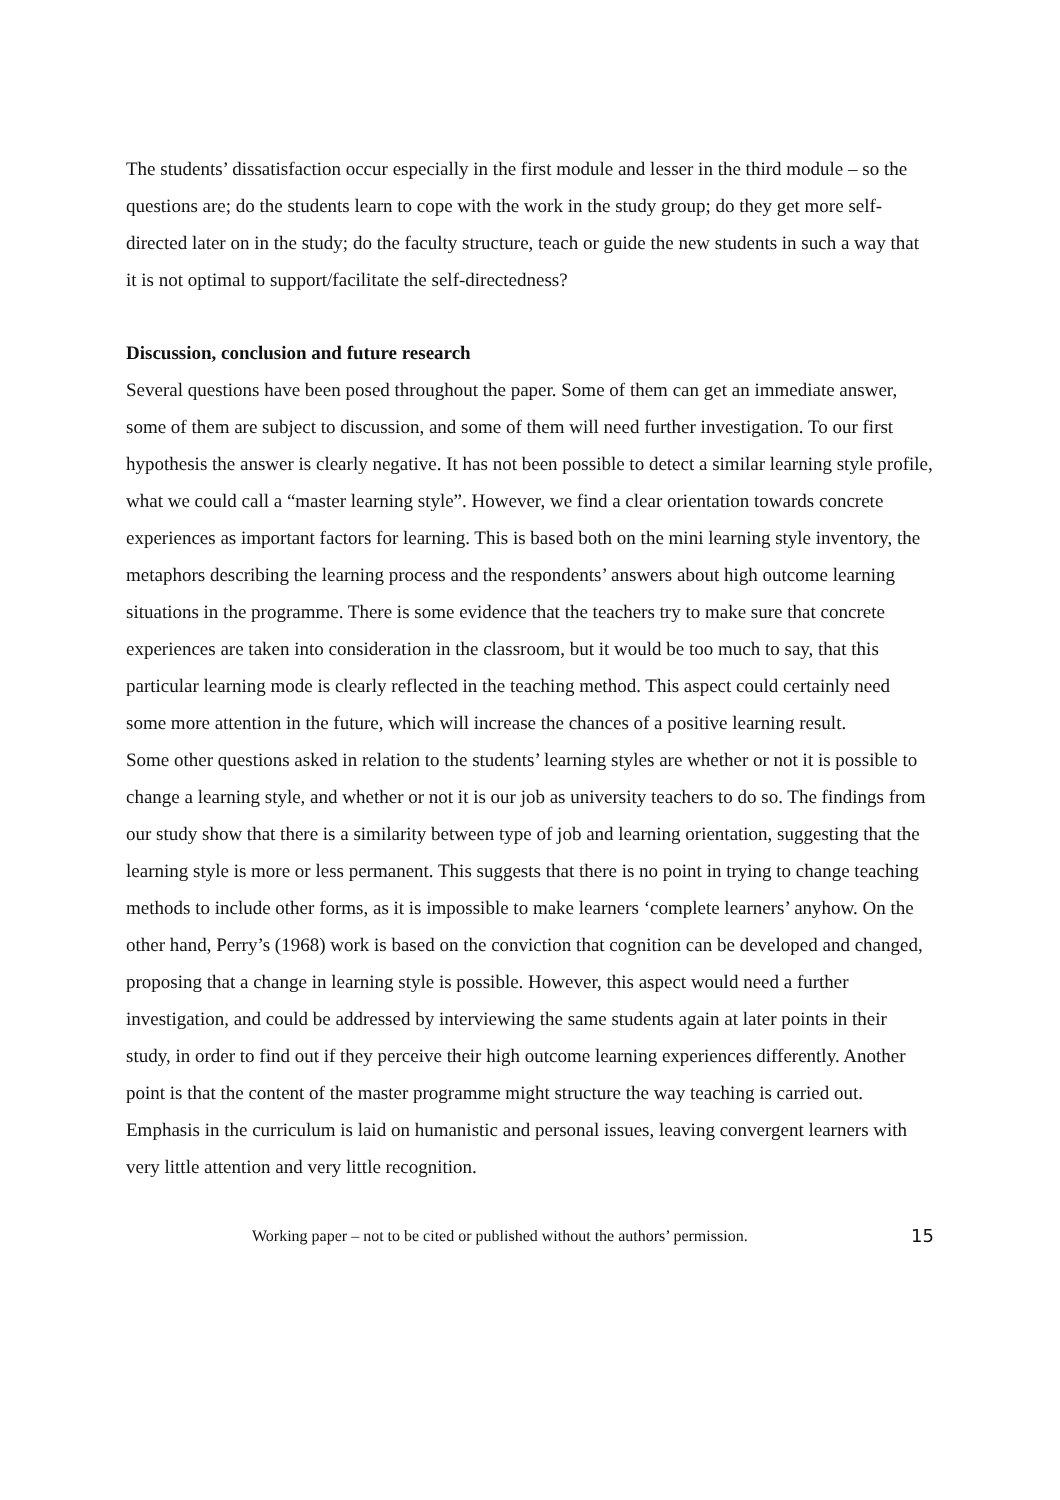The students’ dissatisfaction occur especially in the first module and lesser in the third module – so the questions are; do the students learn to cope with the work in the study group; do they get more self-directed later on in the study; do the faculty structure, teach or guide the new students in such a way that it is not optimal to support/facilitate the self-directedness?
Discussion, conclusion and future research
Several questions have been posed throughout the paper. Some of them can get an immediate answer, some of them are subject to discussion, and some of them will need further investigation. To our first hypothesis the answer is clearly negative. It has not been possible to detect a similar learning style profile, what we could call a “master learning style”. However, we find a clear orientation towards concrete experiences as important factors for learning. This is based both on the mini learning style inventory, the metaphors describing the learning process and the respondents’ answers about high outcome learning situations in the programme. There is some evidence that the teachers try to make sure that concrete experiences are taken into consideration in the classroom, but it would be too much to say, that this particular learning mode is clearly reflected in the teaching method. This aspect could certainly need some more attention in the future, which will increase the chances of a positive learning result.
Some other questions asked in relation to the students’ learning styles are whether or not it is possible to change a learning style, and whether or not it is our job as university teachers to do so. The findings from our study show that there is a similarity between type of job and learning orientation, suggesting that the learning style is more or less permanent. This suggests that there is no point in trying to change teaching methods to include other forms, as it is impossible to make learners ‘complete learners’ anyhow. On the other hand, Perry’s (1968) work is based on the conviction that cognition can be developed and changed, proposing that a change in learning style is possible. However, this aspect would need a further investigation, and could be addressed by interviewing the same students again at later points in their study, in order to find out if they perceive their high outcome learning experiences differently. Another point is that the content of the master programme might structure the way teaching is carried out. Emphasis in the curriculum is laid on humanistic and personal issues, leaving convergent learners with very little attention and very little recognition.
Working paper – not to be cited or published without the authors’ permission. 15